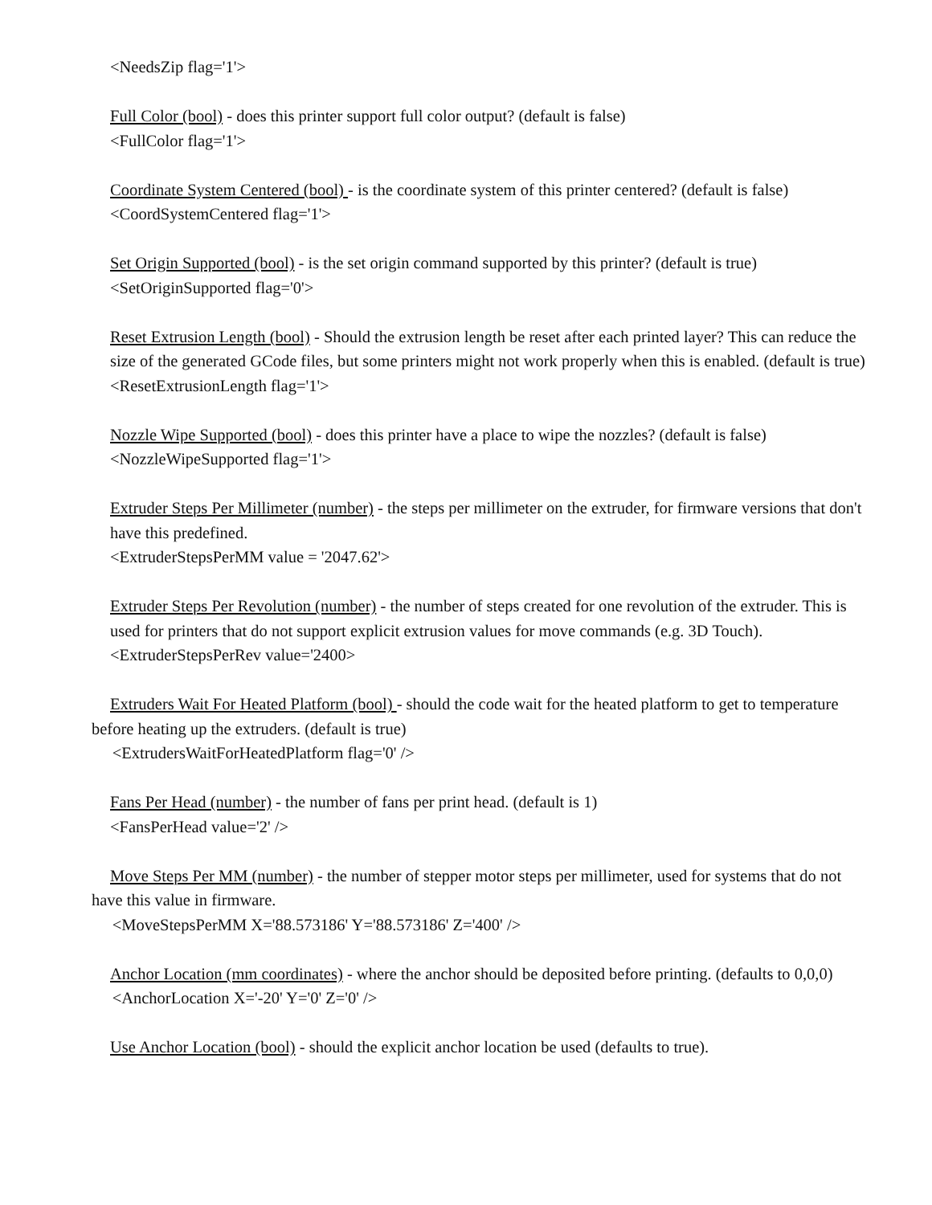<NeedsZip flag='1'>
Full Color (bool) - does this printer support full color output? (default is false)
<FullColor flag='1'>
Coordinate System Centered (bool) - is the coordinate system of this printer centered? (default is false)
<CoordSystemCentered flag='1'>
Set Origin Supported (bool) - is the set origin command supported by this printer? (default is true)
<SetOriginSupported flag='0'>
Reset Extrusion Length (bool) - Should the extrusion length be reset after each printed layer? This can reduce the size of the generated GCode files, but some printers might not work properly when this is enabled. (default is true)
<ResetExtrusionLength flag='1'>
Nozzle Wipe Supported (bool) - does this printer have a place to wipe the nozzles? (default is false)
<NozzleWipeSupported flag='1'>
Extruder Steps Per Millimeter (number) - the steps per millimeter on the extruder, for firmware versions that don't have this predefined.
<ExtruderStepsPerMM value = '2047.62'>
Extruder Steps Per Revolution (number) - the number of steps created for one revolution of the extruder. This is used for printers that do not support explicit extrusion values for move commands (e.g. 3D Touch).
<ExtruderStepsPerRev value='2400>
Extruders Wait For Heated Platform (bool) - should the code wait for the heated platform to get to temperature before heating up the extruders. (default is true)
<ExtrudersWaitForHeatedPlatform flag='0' />
Fans Per Head (number) - the number of fans per print head. (default is 1)
<FansPerHead value='2' />
Move Steps Per MM (number) - the number of stepper motor steps per millimeter, used for systems that do not have this value in firmware.
<MoveStepsPerMM X='88.573186' Y='88.573186' Z='400' />
Anchor Location (mm coordinates) - where the anchor should be deposited before printing. (defaults to 0,0,0)
<AnchorLocation X='-20' Y='0' Z='0' />
Use Anchor Location (bool) - should the explicit anchor location be used (defaults to true).